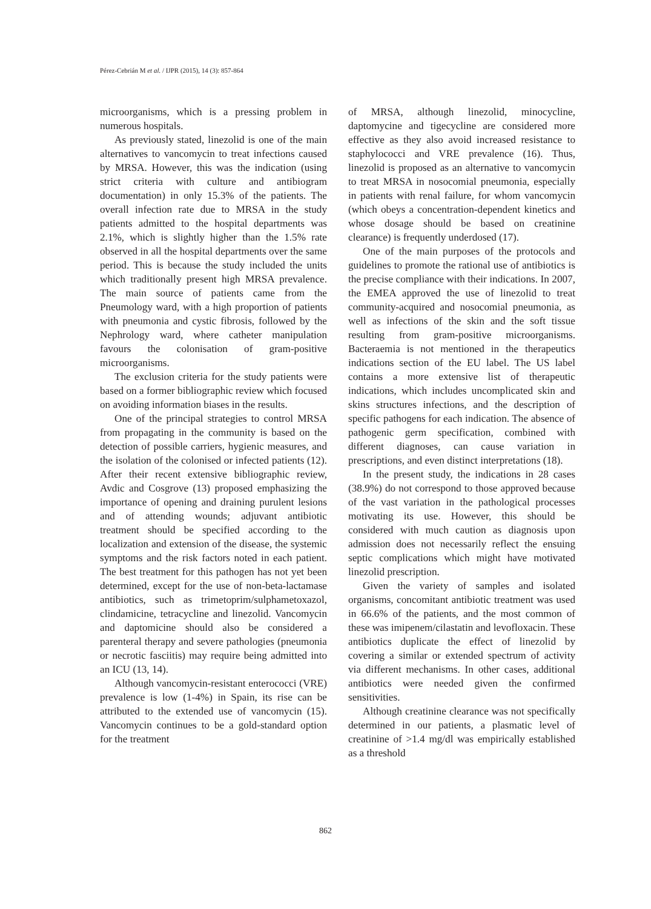Pérez-Cebrián M et al. / IJPR (2015), 14 (3): 857-864
microorganisms, which is a pressing problem in numerous hospitals.
As previously stated, linezolid is one of the main alternatives to vancomycin to treat infections caused by MRSA. However, this was the indication (using strict criteria with culture and antibiogram documentation) in only 15.3% of the patients. The overall infection rate due to MRSA in the study patients admitted to the hospital departments was 2.1%, which is slightly higher than the 1.5% rate observed in all the hospital departments over the same period. This is because the study included the units which traditionally present high MRSA prevalence. The main source of patients came from the Pneumology ward, with a high proportion of patients with pneumonia and cystic fibrosis, followed by the Nephrology ward, where catheter manipulation favours the colonisation of gram-positive microorganisms.
The exclusion criteria for the study patients were based on a former bibliographic review which focused on avoiding information biases in the results.
One of the principal strategies to control MRSA from propagating in the community is based on the detection of possible carriers, hygienic measures, and the isolation of the colonised or infected patients (12). After their recent extensive bibliographic review, Avdic and Cosgrove (13) proposed emphasizing the importance of opening and draining purulent lesions and of attending wounds; adjuvant antibiotic treatment should be specified according to the localization and extension of the disease, the systemic symptoms and the risk factors noted in each patient. The best treatment for this pathogen has not yet been determined, except for the use of non-beta-lactamase antibiotics, such as trimetoprim/sulphametoxazol, clindamicine, tetracycline and linezolid. Vancomycin and daptomicine should also be considered a parenteral therapy and severe pathologies (pneumonia or necrotic fasciitis) may require being admitted into an ICU (13, 14).
Although vancomycin-resistant enterococci (VRE) prevalence is low (1-4%) in Spain, its rise can be attributed to the extended use of vancomycin (15). Vancomycin continues to be a gold-standard option for the treatment
of MRSA, although linezolid, minocycline, daptomycine and tigecycline are considered more effective as they also avoid increased resistance to staphylococci and VRE prevalence (16). Thus, linezolid is proposed as an alternative to vancomycin to treat MRSA in nosocomial pneumonia, especially in patients with renal failure, for whom vancomycin (which obeys a concentration-dependent kinetics and whose dosage should be based on creatinine clearance) is frequently underdosed (17).
One of the main purposes of the protocols and guidelines to promote the rational use of antibiotics is the precise compliance with their indications. In 2007, the EMEA approved the use of linezolid to treat community-acquired and nosocomial pneumonia, as well as infections of the skin and the soft tissue resulting from gram-positive microorganisms. Bacteraemia is not mentioned in the therapeutics indications section of the EU label. The US label contains a more extensive list of therapeutic indications, which includes uncomplicated skin and skins structures infections, and the description of specific pathogens for each indication. The absence of pathogenic germ specification, combined with different diagnoses, can cause variation in prescriptions, and even distinct interpretations (18).
In the present study, the indications in 28 cases (38.9%) do not correspond to those approved because of the vast variation in the pathological processes motivating its use. However, this should be considered with much caution as diagnosis upon admission does not necessarily reflect the ensuing septic complications which might have motivated linezolid prescription.
Given the variety of samples and isolated organisms, concomitant antibiotic treatment was used in 66.6% of the patients, and the most common of these was imipenem/cilastatin and levofloxacin. These antibiotics duplicate the effect of linezolid by covering a similar or extended spectrum of activity via different mechanisms. In other cases, additional antibiotics were needed given the confirmed sensitivities.
Although creatinine clearance was not specifically determined in our patients, a plasmatic level of creatinine of >1.4 mg/dl was empirically established as a threshold
862